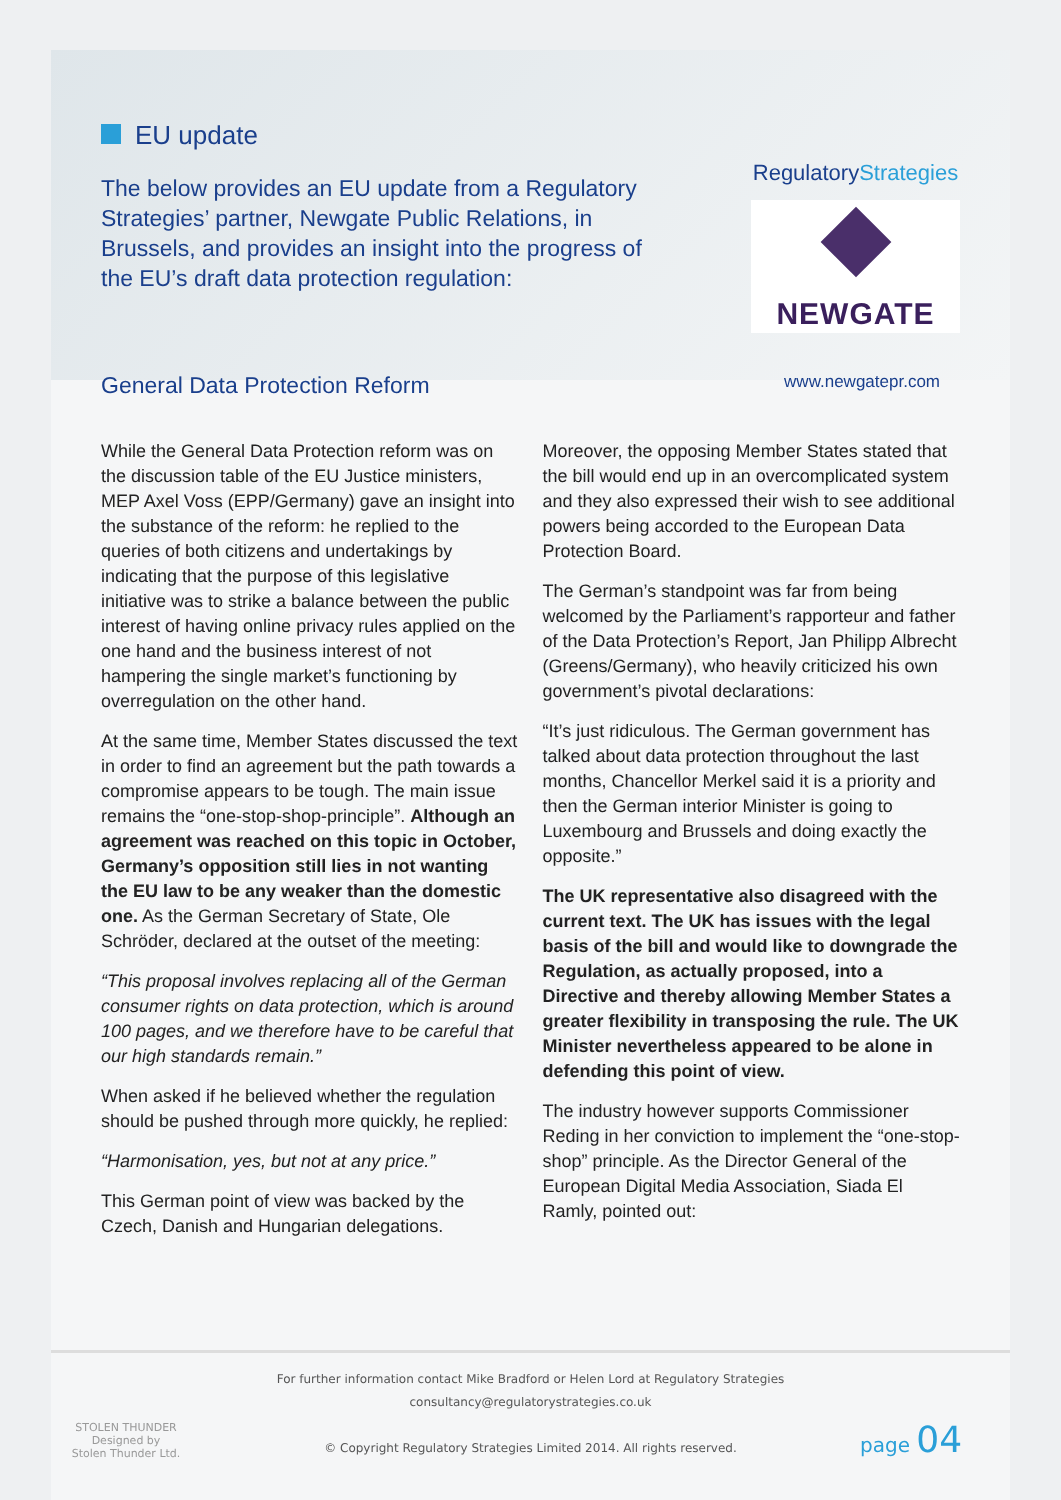EU update
The below provides an EU update from a Regulatory Strategies’ partner, Newgate Public Relations, in Brussels, and provides an insight into the progress of the EU’s draft data protection regulation:
RegulatoryStrategies
NEWGATE
General Data Protection Reform
www.newgatepr.com
While the General Data Protection reform was on the discussion table of the EU Justice ministers, MEP Axel Voss (EPP/Germany) gave an insight into the substance of the reform: he replied to the queries of both citizens and undertakings by indicating that the purpose of this legislative initiative was to strike a balance between the public interest of having online privacy rules applied on the one hand and the business interest of not hampering the single market’s functioning by overregulation on the other hand.
At the same time, Member States discussed the text in order to find an agreement but the path towards a compromise appears to be tough. The main issue remains the “one-stop-shop-principle”. Although an agreement was reached on this topic in October, Germany’s opposition still lies in not wanting the EU law to be any weaker than the domestic one. As the German Secretary of State, Ole Schröder, declared at the outset of the meeting:
“This proposal involves replacing all of the German consumer rights on data protection, which is around 100 pages, and we therefore have to be careful that our high standards remain.”
When asked if he believed whether the regulation should be pushed through more quickly, he replied:
“Harmonisation, yes, but not at any price.”
This German point of view was backed by the Czech, Danish and Hungarian delegations.
Moreover, the opposing Member States stated that the bill would end up in an overcomplicated system and they also expressed their wish to see additional powers being accorded to the European Data Protection Board.
The German’s standpoint was far from being welcomed by the Parliament’s rapporteur and father of the Data Protection’s Report, Jan Philipp Albrecht (Greens/Germany), who heavily criticized his own government’s pivotal declarations:
“It’s just ridiculous. The German government has talked about data protection throughout the last months, Chancellor Merkel said it is a priority and then the German interior Minister is going to Luxembourg and Brussels and doing exactly the opposite.”
The UK representative also disagreed with the current text. The UK has issues with the legal basis of the bill and would like to downgrade the Regulation, as actually proposed, into a Directive and thereby allowing Member States a greater flexibility in transposing the rule. The UK Minister nevertheless appeared to be alone in defending this point of view.
The industry however supports Commissioner Reding in her conviction to implement the “one-stop-shop” principle. As the Director General of the European Digital Media Association, Siada El Ramly, pointed out:
STOLEN THUNDER
Designed by
Stolen Thunder Ltd.
For further information contact Mike Bradford or Helen Lord at Regulatory Strategies
consultancy@regulatorystrategies.co.uk
© Copyright Regulatory Strategies Limited 2014. All rights reserved.
page 04